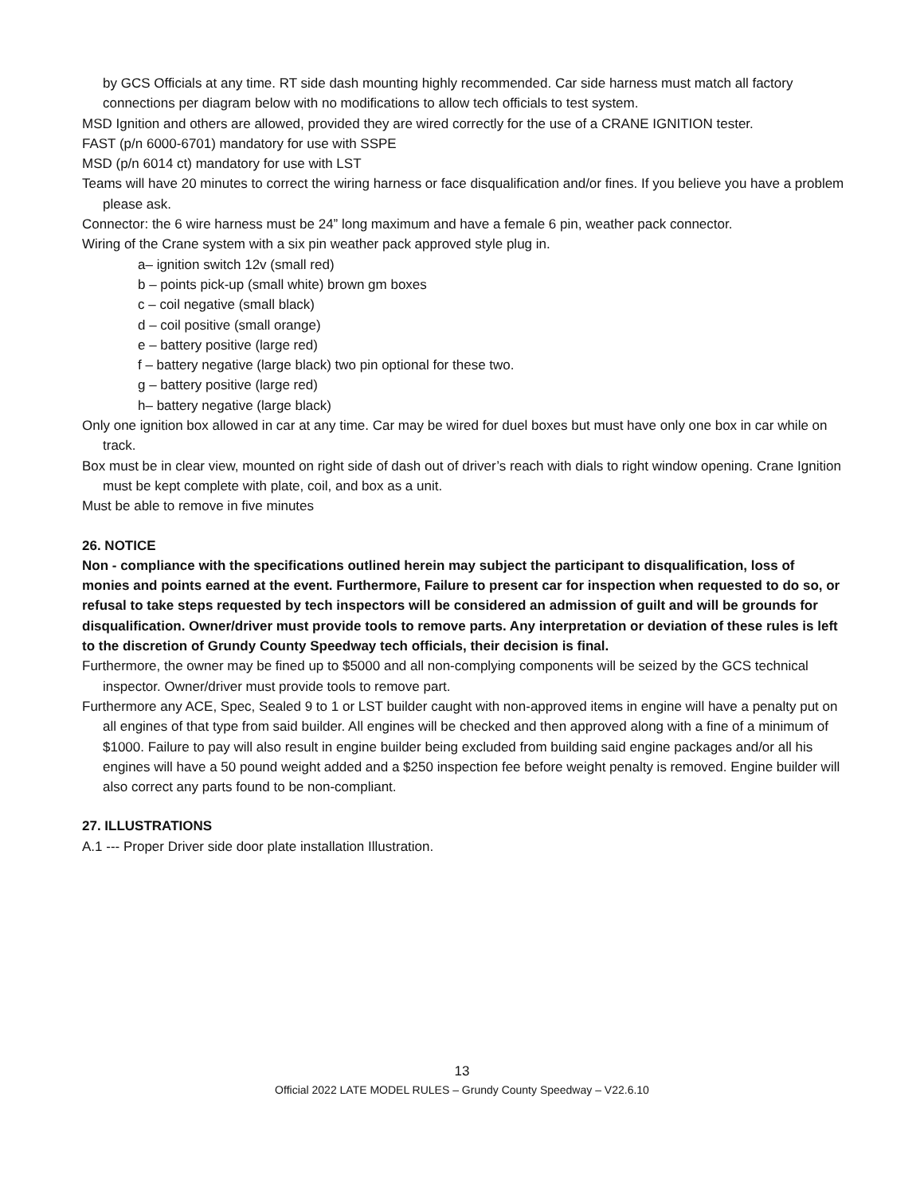by GCS Officials at any time. RT side dash mounting highly recommended. Car side harness must match all factory connections per diagram below with no modifications to allow tech officials to test system.
MSD Ignition and others are allowed, provided they are wired correctly for the use of a CRANE IGNITION tester.
FAST (p/n 6000-6701) mandatory for use with SSPE
MSD (p/n 6014 ct) mandatory for use with LST
Teams will have 20 minutes to correct the wiring harness or face disqualification and/or fines. If you believe you have a problem please ask.
Connector: the 6 wire harness must be 24” long maximum and have a female 6 pin, weather pack connector.
Wiring of the Crane system with a six pin weather pack approved style plug in.
a– ignition switch 12v (small red)
b – points pick-up (small white) brown gm boxes
c – coil negative (small black)
d – coil positive (small orange)
e – battery positive (large red)
f – battery negative (large black) two pin optional for these two.
g – battery positive (large red)
h– battery negative (large black)
Only one ignition box allowed in car at any time. Car may be wired for duel boxes but must have only one box in car while on track.
Box must be in clear view, mounted on right side of dash out of driver’s reach with dials to right window opening. Crane Ignition must be kept complete with plate, coil, and box as a unit.
Must be able to remove in five minutes
26. NOTICE
Non - compliance with the specifications outlined herein may subject the participant to disqualification, loss of monies and points earned at the event. Furthermore, Failure to present car for inspection when requested to do so, or refusal to take steps requested by tech inspectors will be considered an admission of guilt and will be grounds for disqualification. Owner/driver must provide tools to remove parts. Any interpretation or deviation of these rules is left to the discretion of Grundy County Speedway tech officials, their decision is final.
Furthermore, the owner may be fined up to $5000 and all non-complying components will be seized by the GCS technical inspector. Owner/driver must provide tools to remove part.
Furthermore any ACE, Spec, Sealed 9 to 1 or LST builder caught with non-approved items in engine will have a penalty put on all engines of that type from said builder. All engines will be checked and then approved along with a fine of a minimum of $1000. Failure to pay will also result in engine builder being excluded from building said engine packages and/or all his engines will have a 50 pound weight added and a $250 inspection fee before weight penalty is removed. Engine builder will also correct any parts found to be non-compliant.
27. ILLUSTRATIONS
A.1 --- Proper Driver side door plate installation Illustration.
13
Official 2022 LATE MODEL RULES – Grundy County Speedway – V22.6.10